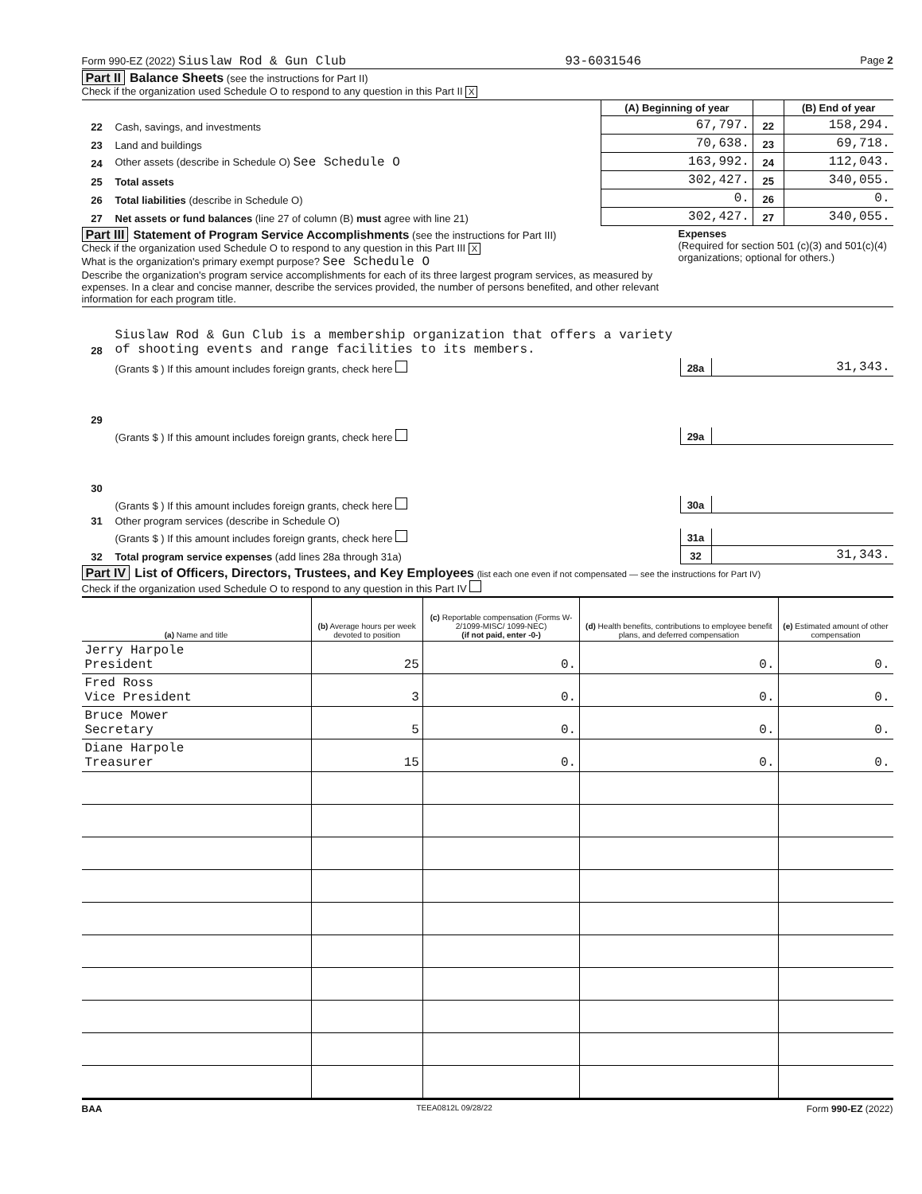Form 990-EZ (2022) Siuslaw Rod & Gun Club 93-6031546 Page 2
Part II Balance Sheets (see the instructions for Part II)
Check if the organization used Schedule O to respond to any question in this Part II X
| | | (A) Beginning of year | | (B) End of year |
| 22 | Cash, savings, and investments | 67,797. | 22 | 158,294. |
| 23 | Land and buildings | 70,638. | 23 | 69,718. |
| 24 | Other assets (describe in Schedule O) See Schedule O | 163,992. | 24 | 112,043. |
| 25 | Total assets | 302,427. | 25 | 340,055. |
| 26 | Total liabilities (describe in Schedule O) | 0. | 26 | 0. |
| 27 | Net assets or fund balances (line 27 of column (B) must agree with line 21) | 302,427. | 27 | 340,055. |
Part III Statement of Program Service Accomplishments (see the instructions for Part III)
Check if the organization used Schedule O to respond to any question in this Part III X
What is the organization's primary exempt purpose? See Schedule O
Describe the organization's program service accomplishments for each of its three largest program services, as measured by expenses. In a clear and concise manner, describe the services provided, the number of persons benefited, and other relevant information for each program title.
Expenses
(Required for section 501 (c)(3) and 501(c)(4) organizations; optional for others.)
| 28 | Siuslaw Rod & Gun Club is a membership organization that offers a variety of shooting events and range facilities to its members. | | |
| | (Grants $ ) If this amount includes foreign grants, check here | 28a | 31,343. |
| 29 | | | |
| | (Grants $ ) If this amount includes foreign grants, check here | 29a | |
| 30 | | | |
| | (Grants $ ) If this amount includes foreign grants, check here | 30a | |
| 31 | Other program services (describe in Schedule O) | | |
| | (Grants $ ) If this amount includes foreign grants, check here | 31a | |
| 32 | Total program service expenses (add lines 28a through 31a) | 32 | 31,343. |
Part IV List of Officers, Directors, Trustees, and Key Employees (list each one even if not compensated — see the instructions for Part IV)
Check if the organization used Schedule O to respond to any question in this Part IV
| (a) Name and title | (b) Average hours per week devoted to position | (c) Reportable compensation (Forms W-2/1099-MISC/ 1099-NEC) (if not paid, enter -0-) | (d) Health benefits, contributions to employee benefit plans, and deferred compensation | (e) Estimated amount of other compensation |
| --- | --- | --- | --- | --- |
| Jerry Harpole President | 25 | 0. | 0. | 0. |
| Fred Ross Vice President | 3 | 0. | 0. | 0. |
| Bruce Mower Secretary | 5 | 0. | 0. | 0. |
| Diane Harpole Treasurer | 15 | 0. | 0. | 0. |
BAA TEEA0812L 09/28/22 Form 990-EZ (2022)